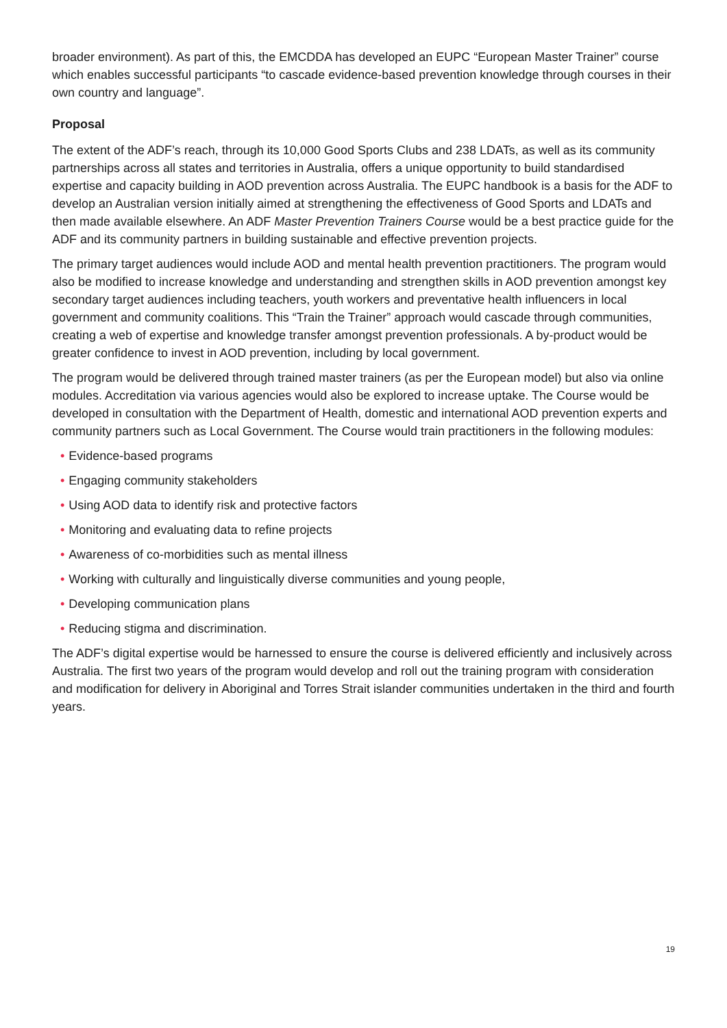broader environment). As part of this, the EMCDDA has developed an EUPC “European Master Trainer” course which enables successful participants “to cascade evidence-based prevention knowledge through courses in their own country and language”.
Proposal
The extent of the ADF’s reach, through its 10,000 Good Sports Clubs and 238 LDATs, as well as its community partnerships across all states and territories in Australia, offers a unique opportunity to build standardised expertise and capacity building in AOD prevention across Australia. The EUPC handbook is a basis for the ADF to develop an Australian version initially aimed at strengthening the effectiveness of Good Sports and LDATs and then made available elsewhere. An ADF Master Prevention Trainers Course would be a best practice guide for the ADF and its community partners in building sustainable and effective prevention projects.
The primary target audiences would include AOD and mental health prevention practitioners. The program would also be modified to increase knowledge and understanding and strengthen skills in AOD prevention amongst key secondary target audiences including teachers, youth workers and preventative health influencers in local government and community coalitions. This “Train the Trainer” approach would cascade through communities, creating a web of expertise and knowledge transfer amongst prevention professionals. A by-product would be greater confidence to invest in AOD prevention, including by local government.
The program would be delivered through trained master trainers (as per the European model) but also via online modules. Accreditation via various agencies would also be explored to increase uptake. The Course would be developed in consultation with the Department of Health, domestic and international AOD prevention experts and community partners such as Local Government. The Course would train practitioners in the following modules:
• Evidence-based programs
• Engaging community stakeholders
• Using AOD data to identify risk and protective factors
• Monitoring and evaluating data to refine projects
• Awareness of co-morbidities such as mental illness
• Working with culturally and linguistically diverse communities and young people,
• Developing communication plans
• Reducing stigma and discrimination.
The ADF’s digital expertise would be harnessed to ensure the course is delivered efficiently and inclusively across Australia. The first two years of the program would develop and roll out the training program with consideration and modification for delivery in Aboriginal and Torres Strait islander communities undertaken in the third and fourth years.
19